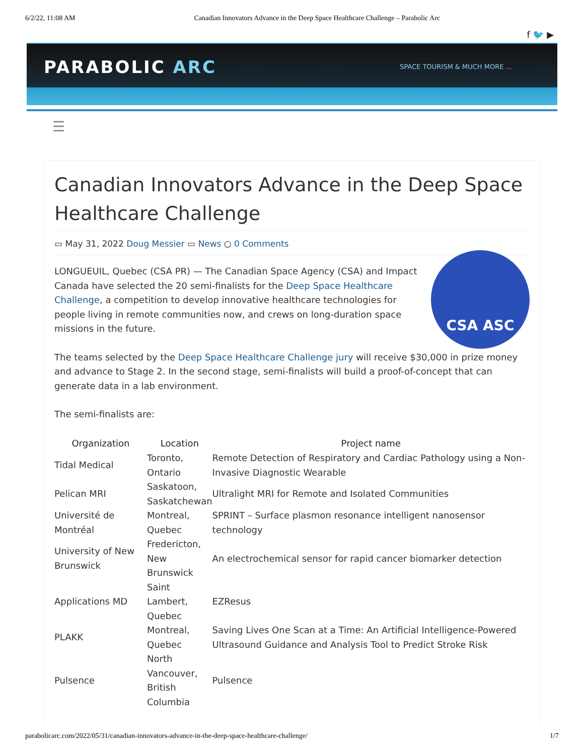6/2/22, 11:08 AM Canadian Innovators Advance in the Deep Space Healthcare Challenge – Parabolic Arc
f 🐦 ▶
PARABOLIC ARC SPACE TOURISM & MUCH MORE ...
☰
Canadian Innovators Advance in the Deep Space Healthcare Challenge
▭ May 31, 2022 Doug Messier ▭ News ○ 0 Comments
CSA ASC
LONGUEUIL, Quebec (CSA PR) — The Canadian Space Agency (CSA) and Impact Canada have selected the 20 semi-finalists for the Deep Space Healthcare Challenge, a competition to develop innovative healthcare technologies for people living in remote communities now, and crews on long-duration space missions in the future.
The teams selected by the Deep Space Healthcare Challenge jury will receive $30,000 in prize money and advance to Stage 2. In the second stage, semi-finalists will build a proof-of-concept that can generate data in a lab environment.
The semi-finalists are:
| Organization | Location | Project name |
| --- | --- | --- |
| Tidal Medical | Toronto, Ontario | Remote Detection of Respiratory and Cardiac Pathology using a Non-Invasive Diagnostic Wearable |
| Pelican MRI | Saskatoon, Saskatchewan | Ultralight MRI for Remote and Isolated Communities |
| Université de Montréal | Montreal, Quebec | SPRINT – Surface plasmon resonance intelligent nanosensor technology |
| University of New Brunswick | Fredericton, New Brunswick | An electrochemical sensor for rapid cancer biomarker detection |
| Applications MD | Saint Lambert, Quebec | EZResus |
| PLAKK | Montreal, Quebec | Saving Lives One Scan at a Time: An Artificial Intelligence-Powered Ultrasound Guidance and Analysis Tool to Predict Stroke Risk |
| Pulsence | North Vancouver, British Columbia | Pulsence |
parabolicarc.com/2022/05/31/canadian-innovators-advance-in-the-deep-space-healthcare-challenge/ 1/7